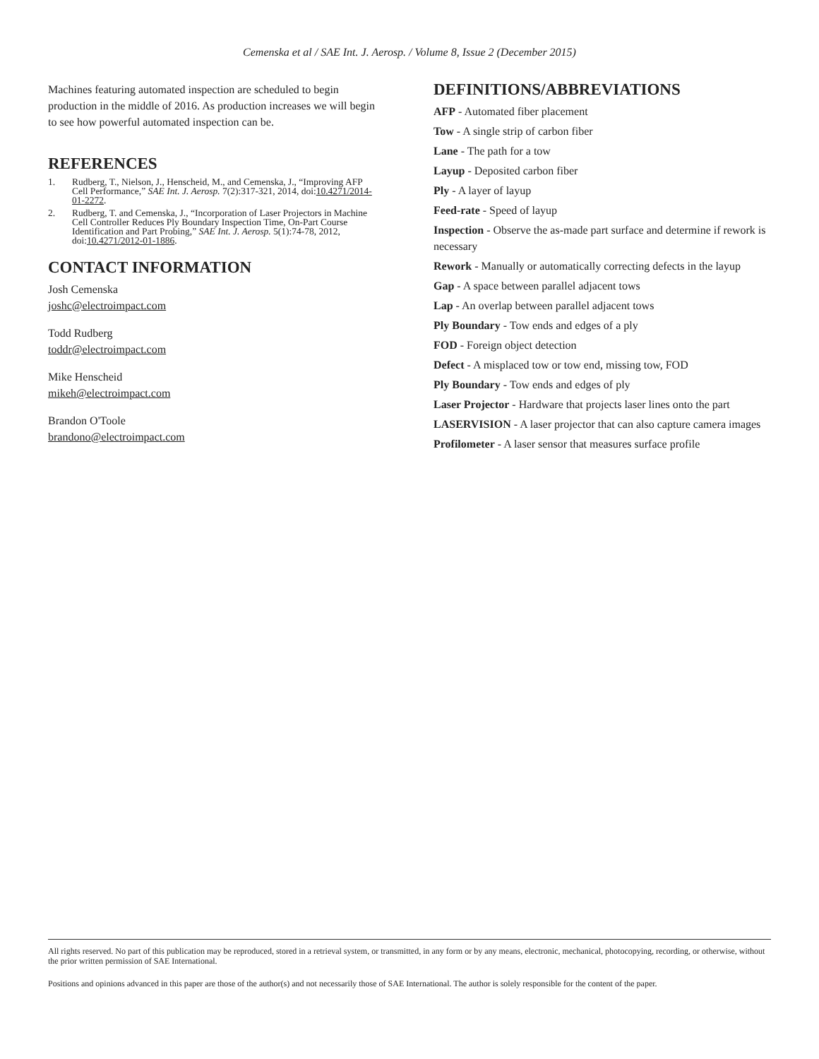Cemenska et al / SAE Int. J. Aerosp. / Volume 8, Issue 2 (December 2015)
Machines featuring automated inspection are scheduled to begin production in the middle of 2016. As production increases we will begin to see how powerful automated inspection can be.
REFERENCES
1. Rudberg, T., Nielson, J., Henscheid, M., and Cemenska, J., “Improving AFP Cell Performance,” SAE Int. J. Aerosp. 7(2):317-321, 2014, doi:10.4271/2014-01-2272.
2. Rudberg, T. and Cemenska, J., “Incorporation of Laser Projectors in Machine Cell Controller Reduces Ply Boundary Inspection Time, On-Part Course Identification and Part Probing,” SAE Int. J. Aerosp. 5(1):74-78, 2012, doi:10.4271/2012-01-1886.
CONTACT INFORMATION
Josh Cemenska
joshc@electroimpact.com
Todd Rudberg
toddr@electroimpact.com
Mike Henscheid
mikeh@electroimpact.com
Brandon O'Toole
brandono@electroimpact.com
DEFINITIONS/ABBREVIATIONS
AFP - Automated fiber placement
Tow - A single strip of carbon fiber
Lane - The path for a tow
Layup - Deposited carbon fiber
Ply - A layer of layup
Feed-rate - Speed of layup
Inspection - Observe the as-made part surface and determine if rework is necessary
Rework - Manually or automatically correcting defects in the layup
Gap - A space between parallel adjacent tows
Lap - An overlap between parallel adjacent tows
Ply Boundary - Tow ends and edges of a ply
FOD - Foreign object detection
Defect - A misplaced tow or tow end, missing tow, FOD
Ply Boundary - Tow ends and edges of ply
Laser Projector - Hardware that projects laser lines onto the part
LASERVISION - A laser projector that can also capture camera images
Profilometer - A laser sensor that measures surface profile
All rights reserved. No part of this publication may be reproduced, stored in a retrieval system, or transmitted, in any form or by any means, electronic, mechanical, photocopying, recording, or otherwise, without the prior written permission of SAE International.
Positions and opinions advanced in this paper are those of the author(s) and not necessarily those of SAE International. The author is solely responsible for the content of the paper.